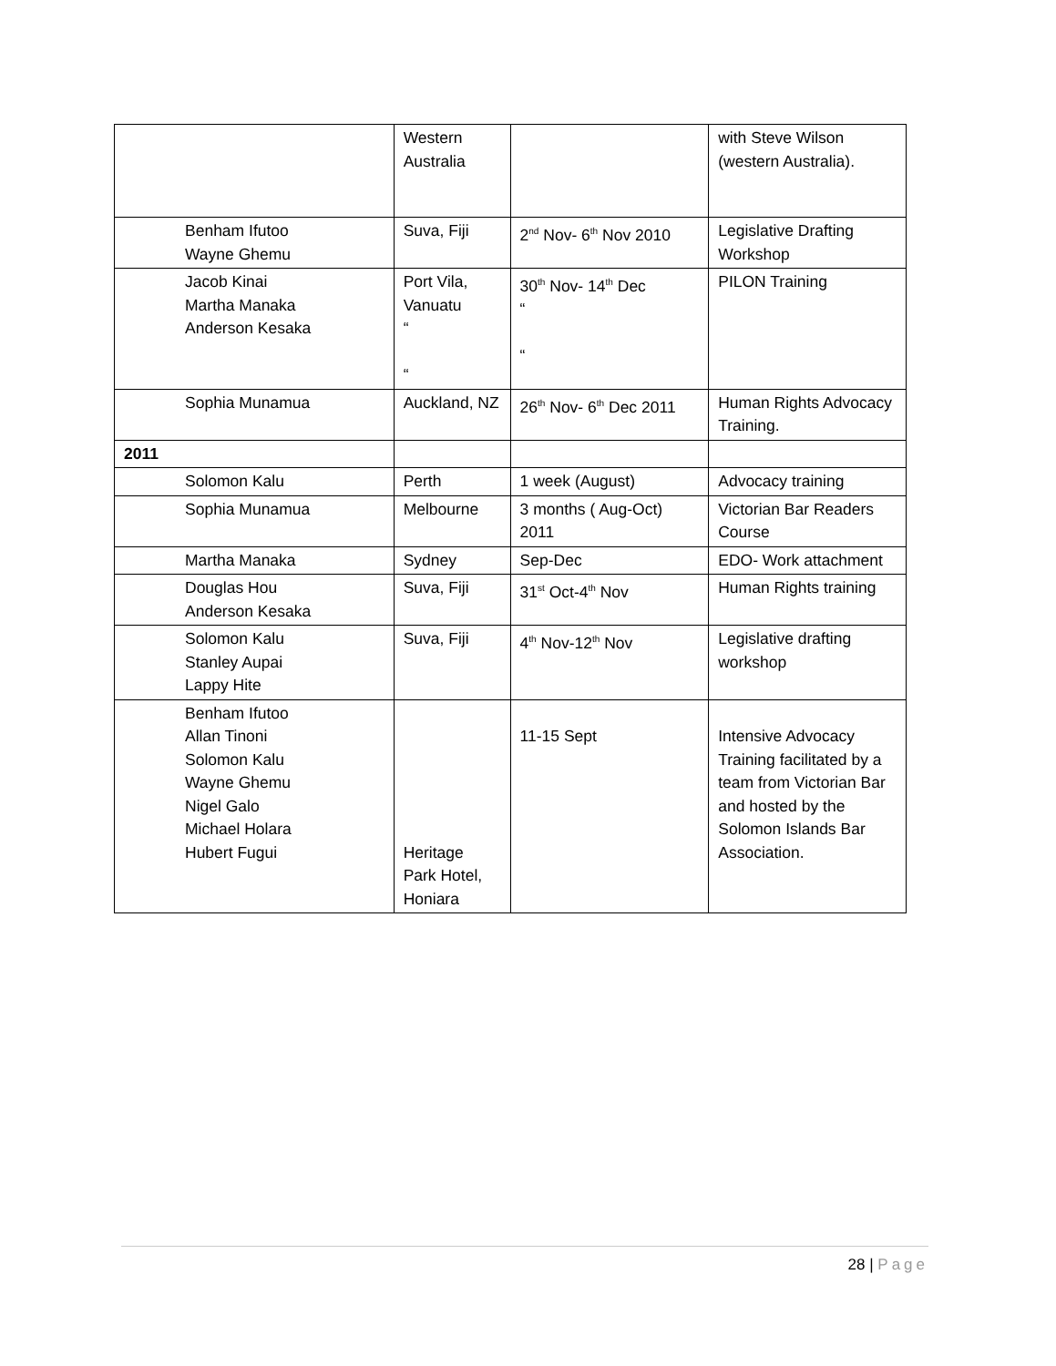| | Western Australia | | with Steve Wilson (western Australia). |
| Benham Ifutoo Wayne Ghemu | Suva, Fiji | 2<sup>nd</sup> Nov- 6<sup>th</sup> Nov 2010 | Legislative Drafting Workshop |
| Jacob Kinai Martha Manaka Anderson Kesaka | Port Vila, Vanuatu “ “ | 30<sup>th</sup> Nov- 14<sup>th</sup> Dec “ “ | PILON Training |
| Sophia Munamua | Auckland, NZ | 26<sup>th</sup> Nov- 6<sup>th</sup> Dec 2011 | Human Rights Advocacy Training. |
| 2011 | | | |
| Solomon Kalu | Perth | 1 week (August) | Advocacy training |
| Sophia Munamua | Melbourne | 3 months ( Aug-Oct) 2011 | Victorian Bar Readers Course |
| Martha Manaka | Sydney | Sep-Dec | EDO- Work attachment |
| Douglas Hou Anderson Kesaka | Suva, Fiji | 31<sup>st</sup> Oct-4<sup>th</sup> Nov | Human Rights training |
| Solomon Kalu Stanley Aupai Lappy Hite | Suva, Fiji | 4<sup>th</sup> Nov-12<sup>th</sup> Nov | Legislative drafting workshop |
| Benham Ifutoo Allan Tinoni Solomon Kalu Wayne Ghemu Nigel Galo Michael Holara Hubert Fugui | Heritage Park Hotel, Honiara | 11-15 Sept | Intensive Advocacy Training facilitated by a team from Victorian Bar and hosted by the Solomon Islands Bar Association. |
28 | Page